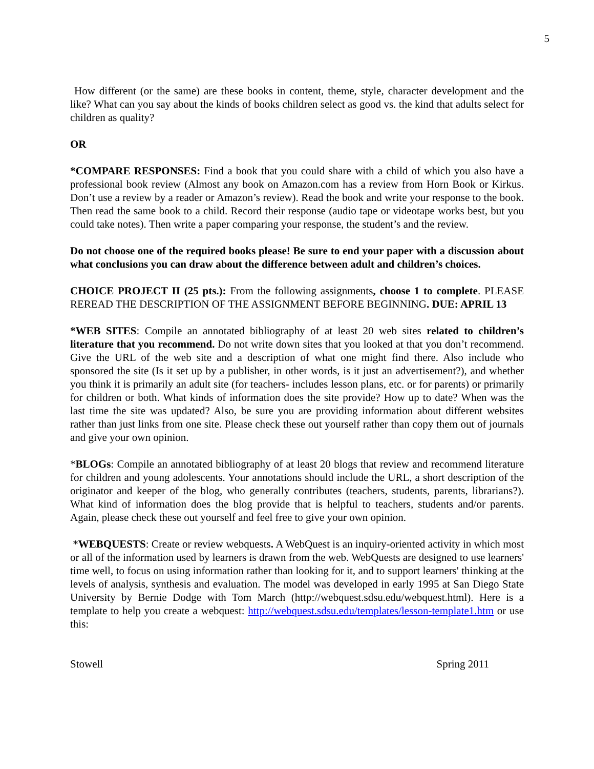5
How different (or the same) are these books in content, theme, style, character development and the like? What can you say about the kinds of books children select as good vs. the kind that adults select for children as quality?
OR
*COMPARE RESPONSES: Find a book that you could share with a child of which you also have a professional book review (Almost any book on Amazon.com has a review from Horn Book or Kirkus. Don’t use a review by a reader or Amazon’s review). Read the book and write your response to the book. Then read the same book to a child. Record their response (audio tape or videotape works best, but you could take notes). Then write a paper comparing your response, the student’s and the review.
Do not choose one of the required books please! Be sure to end your paper with a discussion about what conclusions you can draw about the difference between adult and children’s choices.
CHOICE PROJECT II (25 pts.): From the following assignments, choose 1 to complete. PLEASE REREAD THE DESCRIPTION OF THE ASSIGNMENT BEFORE BEGINNING. DUE: APRIL 13
*WEB SITES: Compile an annotated bibliography of at least 20 web sites related to children’s literature that you recommend. Do not write down sites that you looked at that you don’t recommend. Give the URL of the web site and a description of what one might find there. Also include who sponsored the site (Is it set up by a publisher, in other words, is it just an advertisement?), and whether you think it is primarily an adult site (for teachers- includes lesson plans, etc. or for parents) or primarily for children or both. What kinds of information does the site provide? How up to date? When was the last time the site was updated? Also, be sure you are providing information about different websites rather than just links from one site. Please check these out yourself rather than copy them out of journals and give your own opinion.
*BLOGs: Compile an annotated bibliography of at least 20 blogs that review and recommend literature for children and young adolescents. Your annotations should include the URL, a short description of the originator and keeper of the blog, who generally contributes (teachers, students, parents, librarians?). What kind of information does the blog provide that is helpful to teachers, students and/or parents. Again, please check these out yourself and feel free to give your own opinion.
*WEBQUESTS: Create or review webquests. A WebQuest is an inquiry-oriented activity in which most or all of the information used by learners is drawn from the web. WebQuests are designed to use learners' time well, to focus on using information rather than looking for it, and to support learners' thinking at the levels of analysis, synthesis and evaluation. The model was developed in early 1995 at San Diego State University by Bernie Dodge with Tom March (http://webquest.sdsu.edu/webquest.html). Here is a template to help you create a webquest: http://webquest.sdsu.edu/templates/lesson-template1.htm or use this:
Stowell Spring 2011